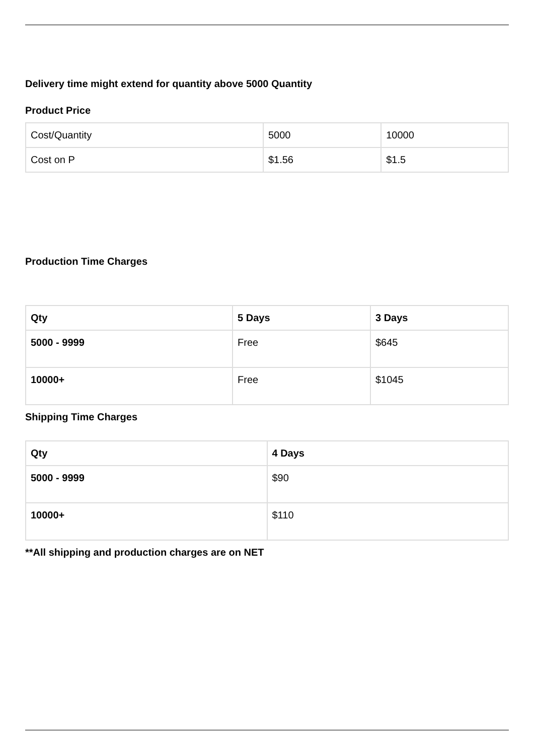Delivery time might extend for quantity above 5000 Quantity
Product Price
| Cost/Quantity | 5000 | 10000 |
| Cost on P | $1.56 | $1.5 |
Production Time Charges
| Qty | 5 Days | 3 Days |
| --- | --- | --- |
| 5000 - 9999 | Free | $645 |
| 10000+ | Free | $1045 |
Shipping Time Charges
| Qty | 4 Days |
| --- | --- |
| 5000 - 9999 | $90 |
| 10000+ | $110 |
**All shipping and production charges are on NET